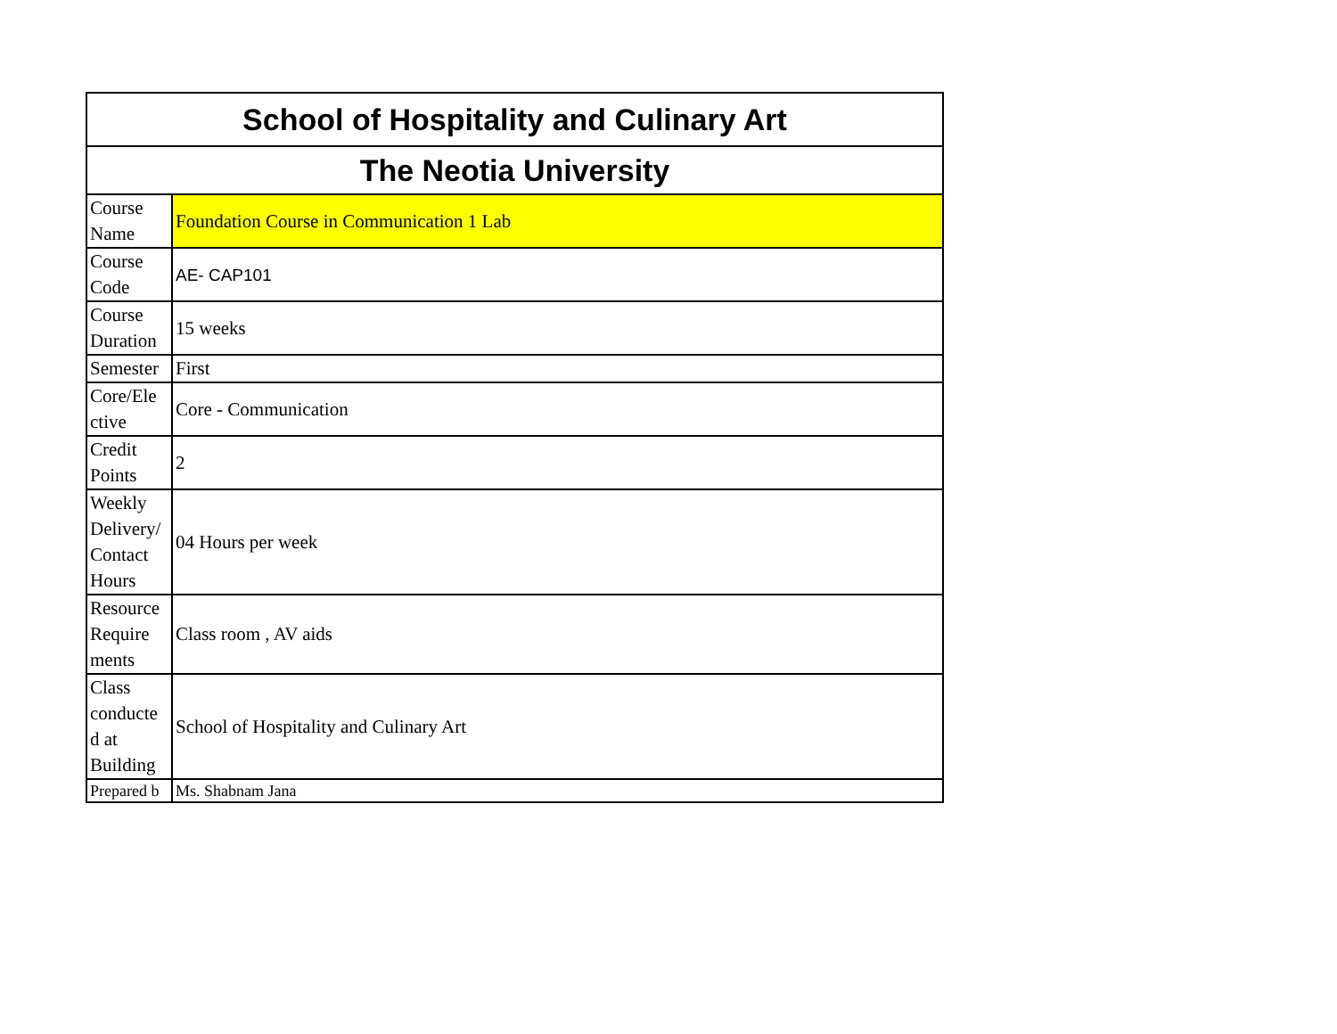| School of Hospitality and Culinary Art | |
| --- | --- |
| The Neotia University | |
| Course Name | Foundation Course in Communication 1 Lab |
| Course Code | AE- CAP101 |
| Course Duration | 15 weeks |
| Semester | First |
| Core/Ele ctive | Core - Communication |
| Credit Points | 2 |
| Weekly Delivery/ Contact Hours | 04 Hours per week |
| Resource Require ments | Class room , AV aids |
| Class conducte d at Building | School of Hospitality and Culinary Art |
| Prepared b | Ms. Shabnam Jana |